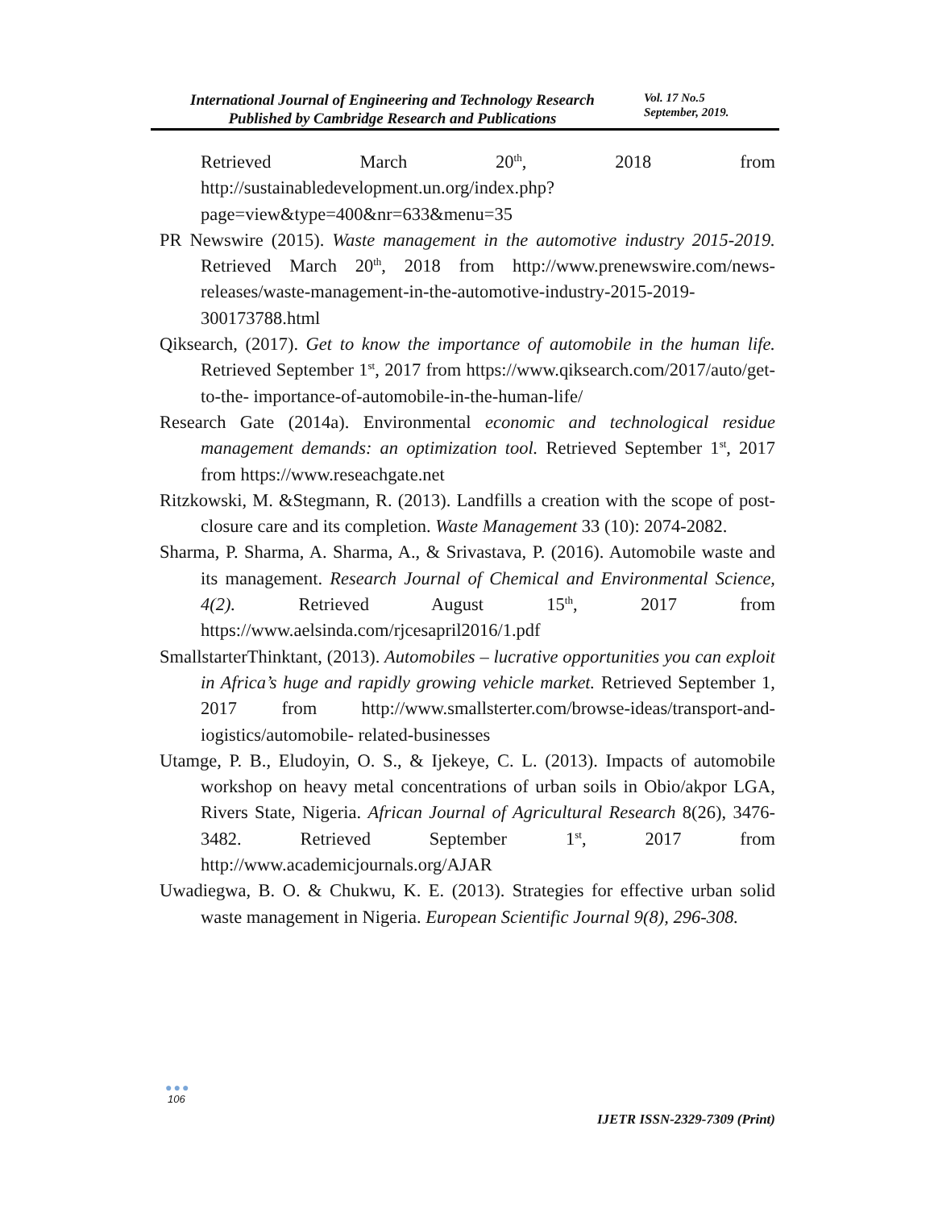International Journal of Engineering and Technology Research
Published by Cambridge Research and Publications
Vol. 17 No.5
September, 2019.
Retrieved March 20<sup>th</sup>, 2018 from http://sustainabledevelopment.un.org/index.php?page=view&type=400&nr=633&menu=35
PR Newswire (2015). Waste management in the automotive industry 2015-2019. Retrieved March 20<sup>th</sup>, 2018 from http://www.prenewswire.com/news-releases/waste-management-in-the-automotive-industry-2015-2019-300173788.html
Qiksearch, (2017). Get to know the importance of automobile in the human life. Retrieved September 1<sup>st</sup>, 2017 from https://www.qiksearch.com/2017/auto/get-to-the- importance-of-automobile-in-the-human-life/
Research Gate (2014a). Environmental economic and technological residue management demands: an optimization tool. Retrieved September 1<sup>st</sup>, 2017 from https://www.reseachgate.net
Ritzkowski, M. &Stegmann, R. (2013). Landfills a creation with the scope of post-closure care and its completion. Waste Management 33 (10): 2074-2082.
Sharma, P. Sharma, A. Sharma, A., & Srivastava, P. (2016). Automobile waste and its management. Research Journal of Chemical and Environmental Science, 4(2). Retrieved August 15<sup>th</sup>, 2017 from https://www.aelsinda.com/rjcesapril2016/1.pdf
SmallstarterThinktant, (2013). Automobiles – lucrative opportunities you can exploit in Africa’s huge and rapidly growing vehicle market. Retrieved September 1, 2017 from http://www.smallsterter.com/browse-ideas/transport-and-iogistics/automobile- related-businesses
Utamge, P. B., Eludoyin, O. S., & Ijekeye, C. L. (2013). Impacts of automobile workshop on heavy metal concentrations of urban soils in Obio/akpor LGA, Rivers State, Nigeria. African Journal of Agricultural Research 8(26), 3476-3482. Retrieved September 1<sup>st</sup>, 2017 from http://www.academicjournals.org/AJAR
Uwadiegwa, B. O. & Chukwu, K. E. (2013). Strategies for effective urban solid waste management in Nigeria. European Scientific Journal 9(8), 296-308.
●●●
106
IJETR ISSN-2329-7309 (Print)